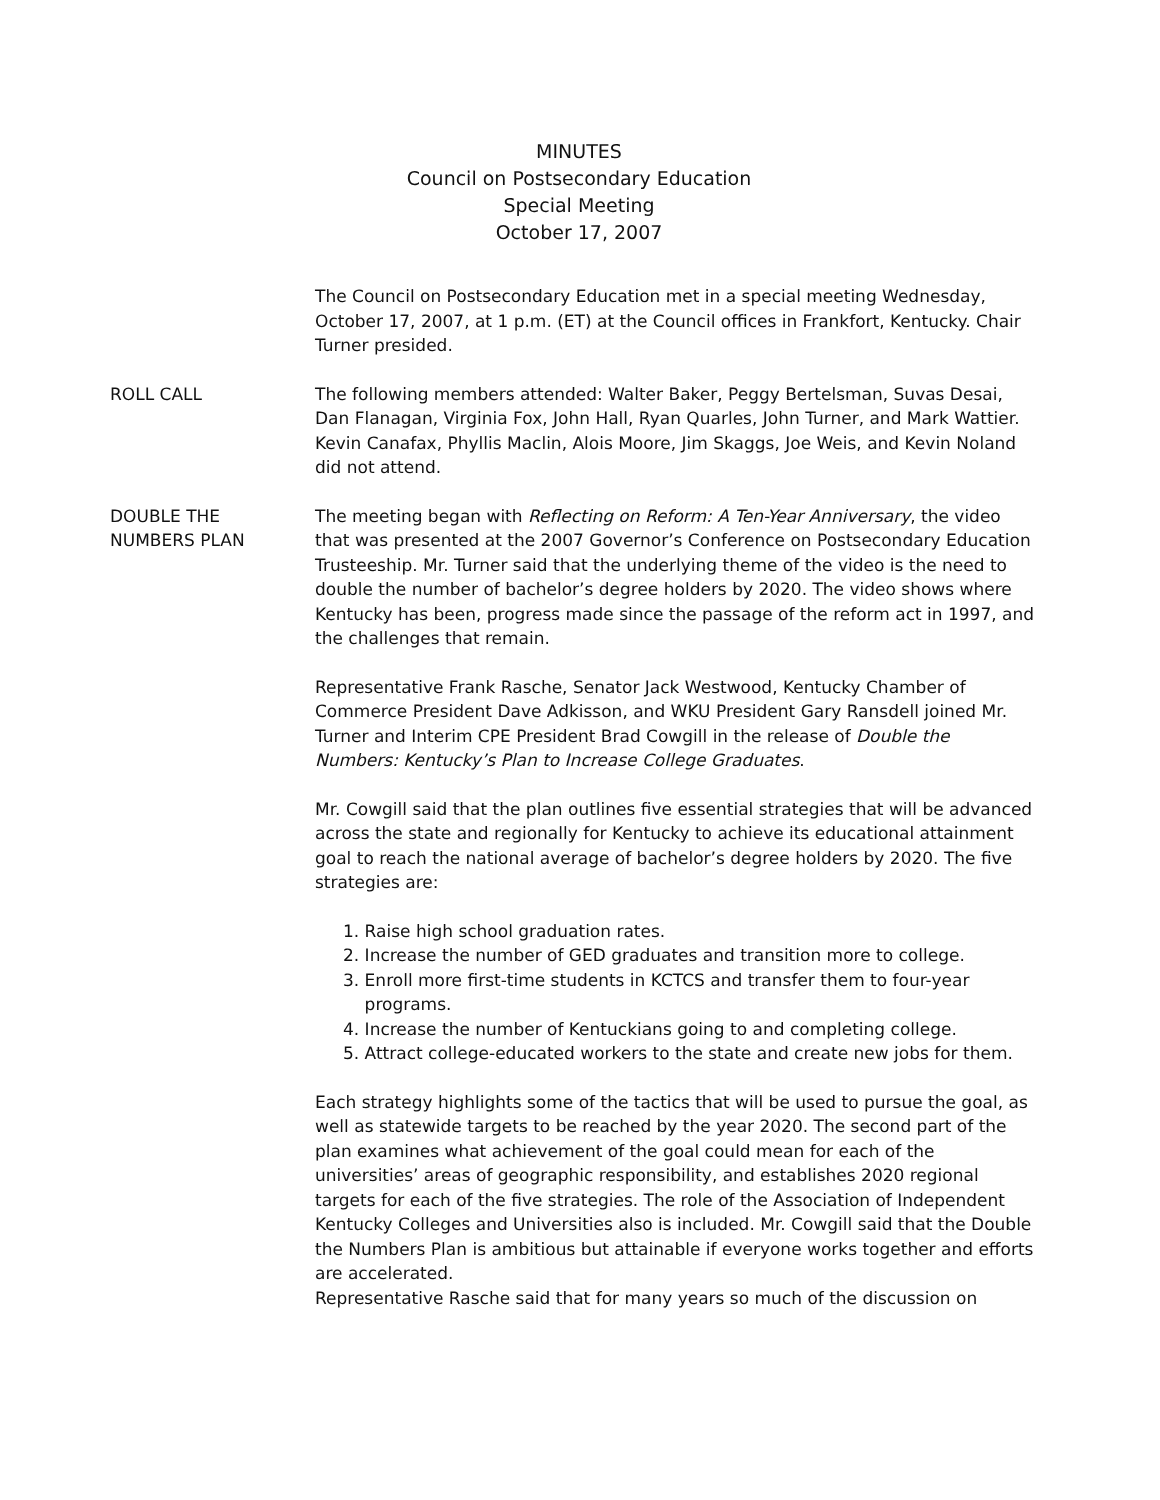MINUTES
Council on Postsecondary Education
Special Meeting
October 17, 2007
The Council on Postsecondary Education met in a special meeting Wednesday, October 17, 2007, at 1 p.m. (ET) at the Council offices in Frankfort, Kentucky. Chair Turner presided.
ROLL CALL The following members attended: Walter Baker, Peggy Bertelsman, Suvas Desai, Dan Flanagan, Virginia Fox, John Hall, Ryan Quarles, John Turner, and Mark Wattier. Kevin Canafax, Phyllis Maclin, Alois Moore, Jim Skaggs, Joe Weis, and Kevin Noland did not attend.
DOUBLE THE
NUMBERS PLAN
The meeting began with Reflecting on Reform: A Ten-Year Anniversary, the video that was presented at the 2007 Governor’s Conference on Postsecondary Education Trusteeship. Mr. Turner said that the underlying theme of the video is the need to double the number of bachelor’s degree holders by 2020. The video shows where Kentucky has been, progress made since the passage of the reform act in 1997, and the challenges that remain.
Representative Frank Rasche, Senator Jack Westwood, Kentucky Chamber of Commerce President Dave Adkisson, and WKU President Gary Ransdell joined Mr. Turner and Interim CPE President Brad Cowgill in the release of Double the Numbers: Kentucky’s Plan to Increase College Graduates.
Mr. Cowgill said that the plan outlines five essential strategies that will be advanced across the state and regionally for Kentucky to achieve its educational attainment goal to reach the national average of bachelor’s degree holders by 2020. The five strategies are:
1. Raise high school graduation rates.
2. Increase the number of GED graduates and transition more to college.
3. Enroll more first-time students in KCTCS and transfer them to four-year
programs.
4. Increase the number of Kentuckians going to and completing college.
5. Attract college-educated workers to the state and create new jobs for them.
Each strategy highlights some of the tactics that will be used to pursue the goal, as well as statewide targets to be reached by the year 2020. The second part of the plan examines what achievement of the goal could mean for each of the universities’ areas of geographic responsibility, and establishes 2020 regional targets for each of the five strategies. The role of the Association of Independent Kentucky Colleges and Universities also is included. Mr. Cowgill said that the Double the Numbers Plan is ambitious but attainable if everyone works together and efforts are accelerated.
Representative Rasche said that for many years so much of the discussion on